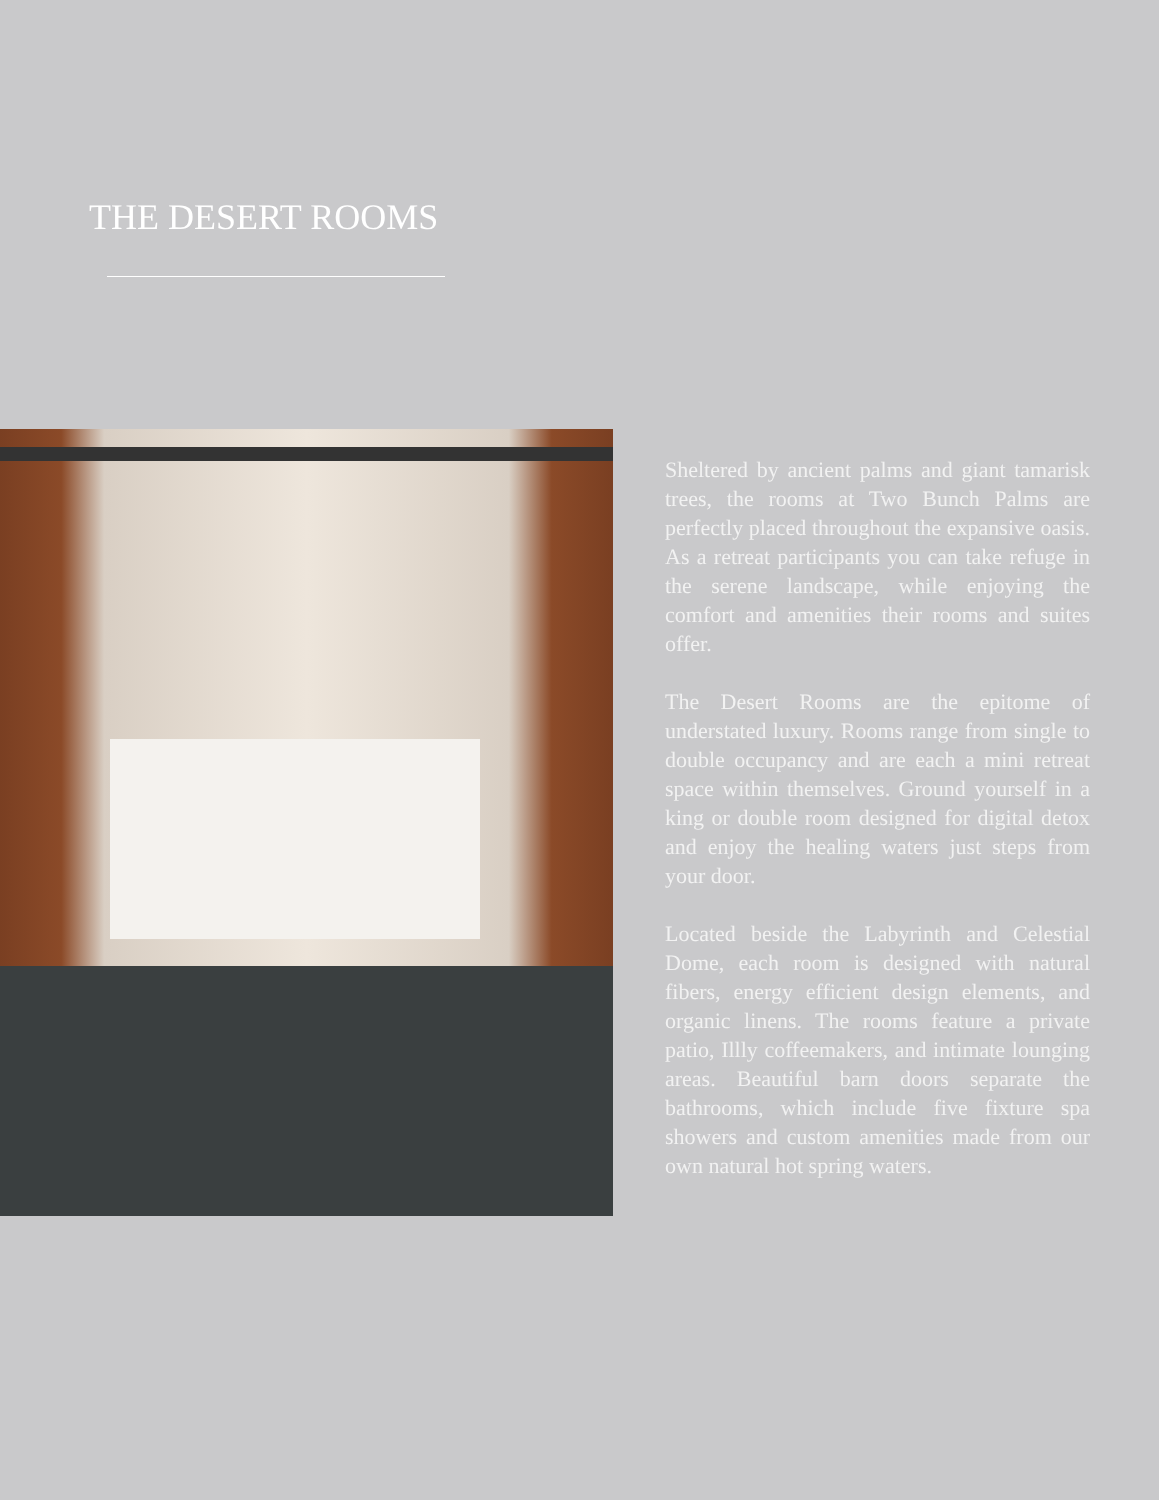THE DESERT ROOMS
Sheltered by ancient palms and giant tamarisk trees, the rooms at Two Bunch Palms are perfectly placed throughout the expansive oasis. As a retreat participants you can take refuge in the serene landscape, while enjoying the comfort and amenities their rooms and suites offer.
The Desert Rooms are the epitome of understated luxury. Rooms range from single to double occupancy and are each a mini retreat space within themselves. Ground yourself in a king or double room designed for digital detox and enjoy the healing waters just steps from your door.
Located beside the Labyrinth and Celestial Dome, each room is designed with natural fibers, energy efficient design elements, and organic linens. The rooms feature a private patio, Illly coffeemakers, and intimate lounging areas. Beautiful barn doors separate the bathrooms, which include five fixture spa showers and custom amenities made from our own natural hot spring waters.